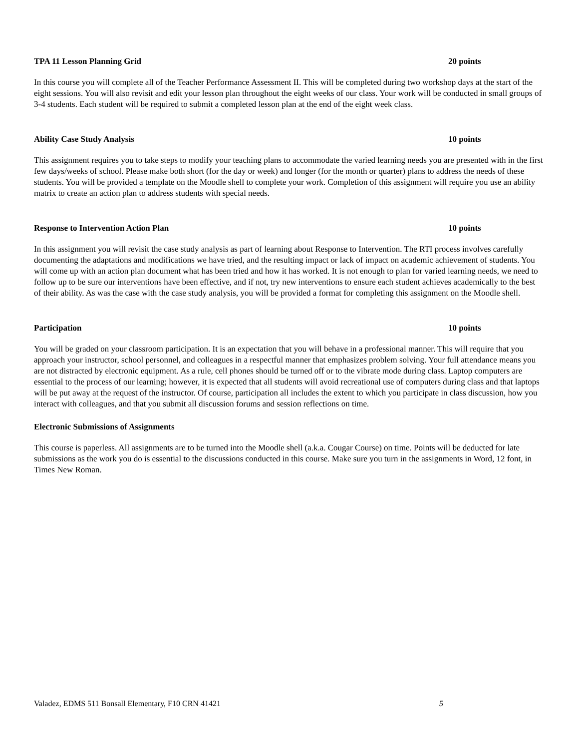TPA 11 Lesson Planning Grid 20 points
In this course you will complete all of the Teacher Performance Assessment II. This will be completed during two workshop days at the start of the eight sessions. You will also revisit and edit your lesson plan throughout the eight weeks of our class. Your work will be conducted in small groups of 3-4 students. Each student will be required to submit a completed lesson plan at the end of the eight week class.
Ability Case Study Analysis 10 points
This assignment requires you to take steps to modify your teaching plans to accommodate the varied learning needs you are presented with in the first few days/weeks of school. Please make both short (for the day or week) and longer (for the month or quarter) plans to address the needs of these students. You will be provided a template on the Moodle shell to complete your work. Completion of this assignment will require you use an ability matrix to create an action plan to address students with special needs.
Response to Intervention Action Plan 10 points
In this assignment you will revisit the case study analysis as part of learning about Response to Intervention. The RTI process involves carefully documenting the adaptations and modifications we have tried, and the resulting impact or lack of impact on academic achievement of students. You will come up with an action plan document what has been tried and how it has worked. It is not enough to plan for varied learning needs, we need to follow up to be sure our interventions have been effective, and if not, try new interventions to ensure each student achieves academically to the best of their ability. As was the case with the case study analysis, you will be provided a format for completing this assignment on the Moodle shell.
Participation 10 points
You will be graded on your classroom participation. It is an expectation that you will behave in a professional manner. This will require that you approach your instructor, school personnel, and colleagues in a respectful manner that emphasizes problem solving. Your full attendance means you are not distracted by electronic equipment. As a rule, cell phones should be turned off or to the vibrate mode during class. Laptop computers are essential to the process of our learning; however, it is expected that all students will avoid recreational use of computers during class and that laptops will be put away at the request of the instructor. Of course, participation all includes the extent to which you participate in class discussion, how you interact with colleagues, and that you submit all discussion forums and session reflections on time.
Electronic Submissions of Assignments
This course is paperless. All assignments are to be turned into the Moodle shell (a.k.a. Cougar Course) on time. Points will be deducted for late submissions as the work you do is essential to the discussions conducted in this course. Make sure you turn in the assignments in Word, 12 font, in Times New Roman.
Valadez, EDMS 511 Bonsall Elementary, F10 CRN 41421 5